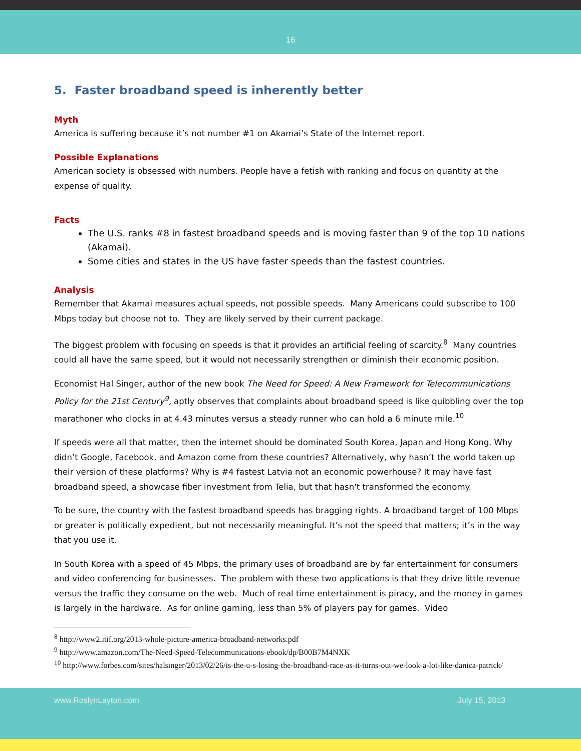16
5. Faster broadband speed is inherently better
Myth
America is suffering because it’s not number #1 on Akamai’s State of the Internet report.
Possible Explanations
American society is obsessed with numbers. People have a fetish with ranking and focus on quantity at the expense of quality.
Facts
The U.S. ranks #8 in fastest broadband speeds and is moving faster than 9 of the top 10 nations (Akamai).
Some cities and states in the US have faster speeds than the fastest countries.
Analysis
Remember that Akamai measures actual speeds, not possible speeds. Many Americans could subscribe to 100 Mbps today but choose not to. They are likely served by their current package.
The biggest problem with focusing on speeds is that it provides an artificial feeling of scarcity.<sup>8</sup> Many countries could all have the same speed, but it would not necessarily strengthen or diminish their economic position.
Economist Hal Singer, author of the new book The Need for Speed: A New Framework for Telecommunications Policy for the 21st Century<sup>9</sup>, aptly observes that complaints about broadband speed is like quibbling over the top marathoner who clocks in at 4.43 minutes versus a steady runner who can hold a 6 minute mile.<sup>10</sup>
If speeds were all that matter, then the internet should be dominated South Korea, Japan and Hong Kong. Why didn’t Google, Facebook, and Amazon come from these countries? Alternatively, why hasn’t the world taken up their version of these platforms? Why is #4 fastest Latvia not an economic powerhouse? It may have fast broadband speed, a showcase fiber investment from Telia, but that hasn't transformed the economy.
To be sure, the country with the fastest broadband speeds has bragging rights. A broadband target of 100 Mbps or greater is politically expedient, but not necessarily meaningful. It’s not the speed that matters; it’s in the way that you use it.
In South Korea with a speed of 45 Mbps, the primary uses of broadband are by far entertainment for consumers and video conferencing for businesses. The problem with these two applications is that they drive little revenue versus the traffic they consume on the web. Much of real time entertainment is piracy, and the money in games is largely in the hardware. As for online gaming, less than 5% of players pay for games. Video
<sup>8</sup> http://www2.itif.org/2013-whole-picture-america-broadband-networks.pdf
<sup>9</sup> http://www.amazon.com/The-Need-Speed-Telecommunications-ebook/dp/B00B7M4NXK
<sup>10</sup> http://www.forbes.com/sites/halsinger/2013/02/26/is-the-u-s-losing-the-broadband-race-as-it-turns-out-we-look-a-lot-like-danica-patrick/
www.RoslynLayton.com July 15, 2013